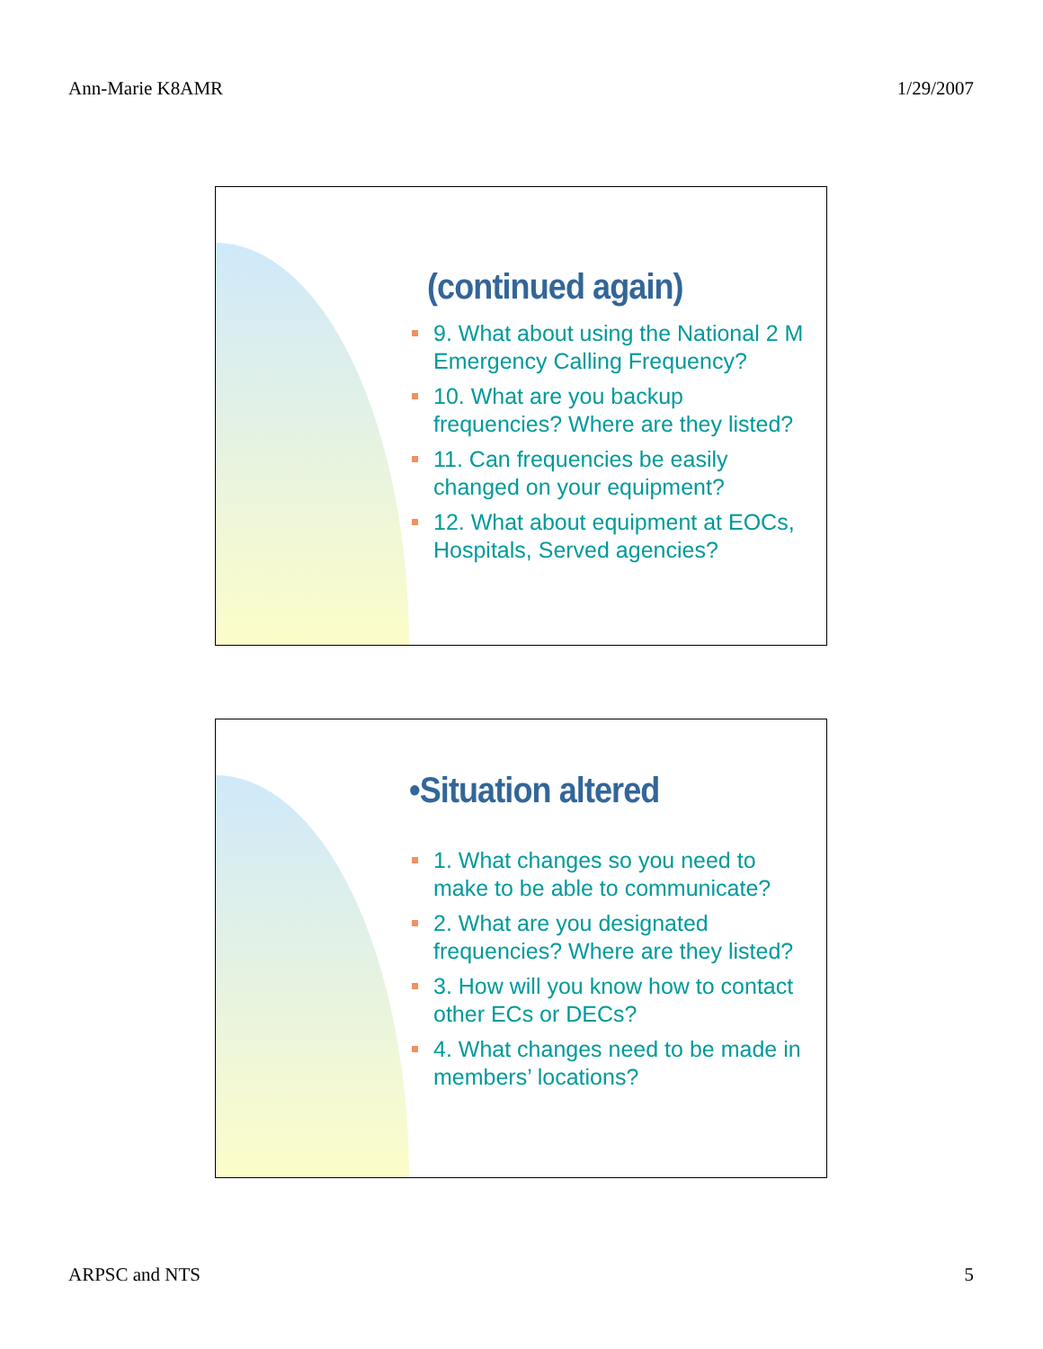Ann-Marie K8AMR 1/29/2007
(continued again)
9. What about using the National 2 M Emergency Calling Frequency?
10. What are you backup frequencies? Where are they listed?
11. Can frequencies be easily changed on your equipment?
12. What about equipment at EOCs, Hospitals, Served agencies?
•Situation altered
1. What changes so you need to make to be able to communicate?
2. What are you designated frequencies? Where are they listed?
3. How will you know how to contact other ECs or DECs?
4. What changes need to be made in members’ locations?
ARPSC and NTS 5